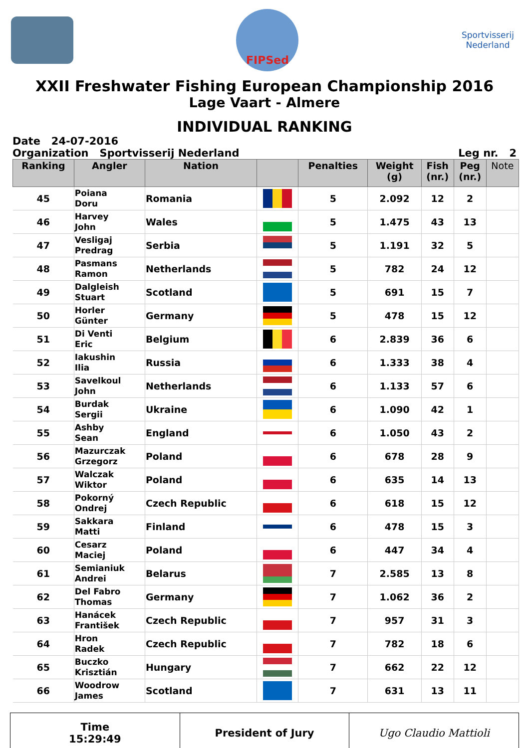FIPSed
Sportvisserij
Nederland
XXII Freshwater Fishing European Championship 2016
Lage Vaart - Almere
INDIVIDUAL RANKING
Date 24-07-2016
Organization Sportvisserij Nederland Leg nr. 2
| Ranking | Angler | Nation | | Penalties | Weight (g) | Fish (nr.) | Peg (nr.) | Note |
| --- | --- | --- | --- | --- | --- | --- | --- | --- |
| 45 | Poiana Doru | Romania | | 5 | 2.092 | 12 | 2 | |
| 46 | Harvey John | Wales | | 5 | 1.475 | 43 | 13 | |
| 47 | Vesligaj Predrag | Serbia | | 5 | 1.191 | 32 | 5 | |
| 48 | Pasmans Ramon | Netherlands | | 5 | 782 | 24 | 12 | |
| 49 | Dalgleish Stuart | Scotland | | 5 | 691 | 15 | 7 | |
| 50 | Horler Günter | Germany | | 5 | 478 | 15 | 12 | |
| 51 | Di Venti Eric | Belgium | | 6 | 2.839 | 36 | 6 | |
| 52 | Iakushin Ilia | Russia | | 6 | 1.333 | 38 | 4 | |
| 53 | Savelkoul John | Netherlands | | 6 | 1.133 | 57 | 6 | |
| 54 | Burdak Sergii | Ukraine | | 6 | 1.090 | 42 | 1 | |
| 55 | Ashby Sean | England | | 6 | 1.050 | 43 | 2 | |
| 56 | Mazurczak Grzegorz | Poland | | 6 | 678 | 28 | 9 | |
| 57 | Walczak Wiktor | Poland | | 6 | 635 | 14 | 13 | |
| 58 | Pokorný Ondrej | Czech Republic | | 6 | 618 | 15 | 12 | |
| 59 | Sakkara Matti | Finland | | 6 | 478 | 15 | 3 | |
| 60 | Cesarz Maciej | Poland | | 6 | 447 | 34 | 4 | |
| 61 | Semianiuk Andrei | Belarus | | 7 | 2.585 | 13 | 8 | |
| 62 | Del Fabro Thomas | Germany | | 7 | 1.062 | 36 | 2 | |
| 63 | Hanácek František | Czech Republic | | 7 | 957 | 31 | 3 | |
| 64 | Hron Radek | Czech Republic | | 7 | 782 | 18 | 6 | |
| 65 | Buczko Krisztián | Hungary | | 7 | 662 | 22 | 12 | |
| 66 | Woodrow James | Scotland | | 7 | 631 | 13 | 11 | |
Time
15:29:49
President of Jury Ugo Claudio Mattioli